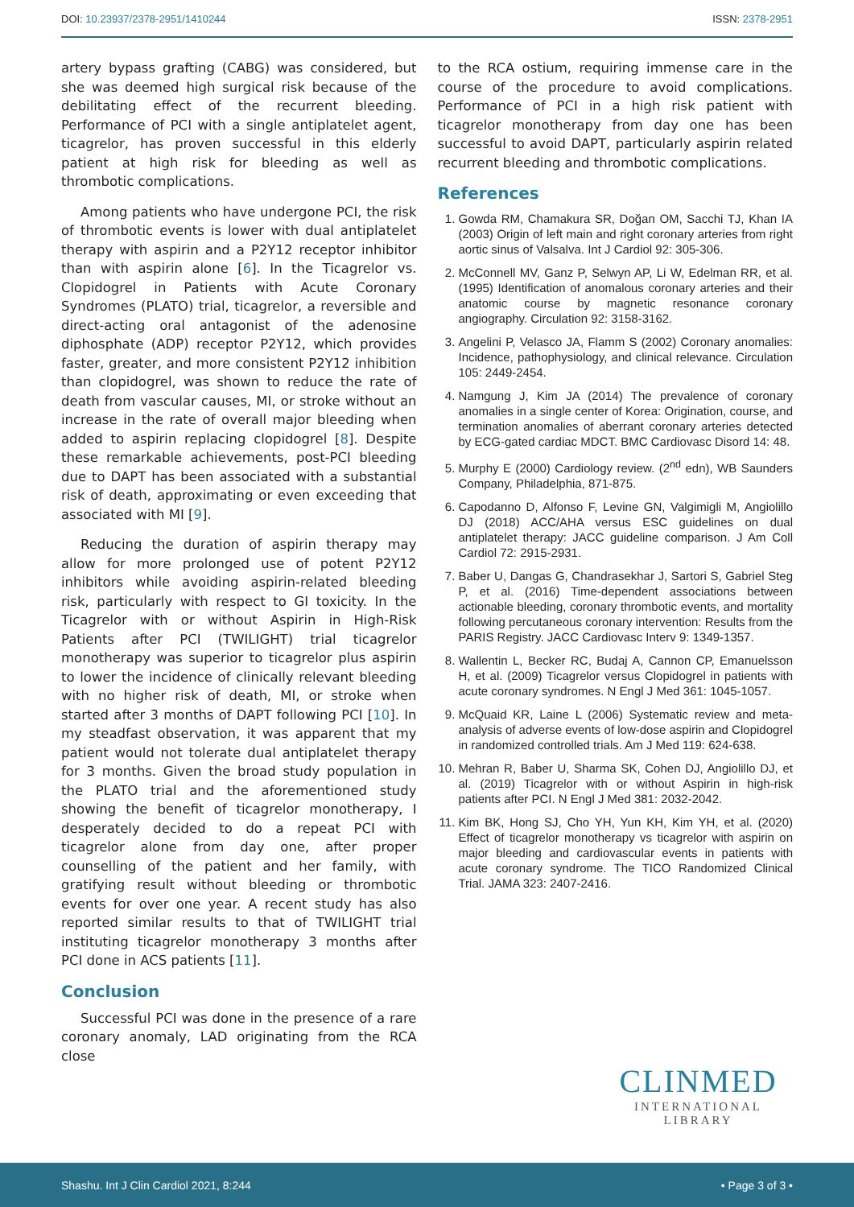DOI: 10.23937/2378-2951/1410244
ISSN: 2378-2951
artery bypass grafting (CABG) was considered, but she was deemed high surgical risk because of the debilitating effect of the recurrent bleeding. Performance of PCI with a single antiplatelet agent, ticagrelor, has proven successful in this elderly patient at high risk for bleeding as well as thrombotic complications.
Among patients who have undergone PCI, the risk of thrombotic events is lower with dual antiplatelet therapy with aspirin and a P2Y12 receptor inhibitor than with aspirin alone [6]. In the Ticagrelor vs. Clopidogrel in Patients with Acute Coronary Syndromes (PLATO) trial, ticagrelor, a reversible and direct-acting oral antagonist of the adenosine diphosphate (ADP) receptor P2Y12, which provides faster, greater, and more consistent P2Y12 inhibition than clopidogrel, was shown to reduce the rate of death from vascular causes, MI, or stroke without an increase in the rate of overall major bleeding when added to aspirin replacing clopidogrel [8]. Despite these remarkable achievements, post-PCI bleeding due to DAPT has been associated with a substantial risk of death, approximating or even exceeding that associated with MI [9].
Reducing the duration of aspirin therapy may allow for more prolonged use of potent P2Y12 inhibitors while avoiding aspirin-related bleeding risk, particularly with respect to GI toxicity. In the Ticagrelor with or without Aspirin in High-Risk Patients after PCI (TWILIGHT) trial ticagrelor monotherapy was superior to ticagrelor plus aspirin to lower the incidence of clinically relevant bleeding with no higher risk of death, MI, or stroke when started after 3 months of DAPT following PCI [10]. In my steadfast observation, it was apparent that my patient would not tolerate dual antiplatelet therapy for 3 months. Given the broad study population in the PLATO trial and the aforementioned study showing the benefit of ticagrelor monotherapy, I desperately decided to do a repeat PCI with ticagrelor alone from day one, after proper counselling of the patient and her family, with gratifying result without bleeding or thrombotic events for over one year. A recent study has also reported similar results to that of TWILIGHT trial instituting ticagrelor monotherapy 3 months after PCI done in ACS patients [11].
Conclusion
Successful PCI was done in the presence of a rare coronary anomaly, LAD originating from the RCA close
to the RCA ostium, requiring immense care in the course of the procedure to avoid complications. Performance of PCI in a high risk patient with ticagrelor monotherapy from day one has been successful to avoid DAPT, particularly aspirin related recurrent bleeding and thrombotic complications.
References
1. Gowda RM, Chamakura SR, Doğan OM, Sacchi TJ, Khan IA (2003) Origin of left main and right coronary arteries from right aortic sinus of Valsalva. Int J Cardiol 92: 305-306.
2. McConnell MV, Ganz P, Selwyn AP, Li W, Edelman RR, et al. (1995) Identification of anomalous coronary arteries and their anatomic course by magnetic resonance coronary angiography. Circulation 92: 3158-3162.
3. Angelini P, Velasco JA, Flamm S (2002) Coronary anomalies: Incidence, pathophysiology, and clinical relevance. Circulation 105: 2449-2454.
4. Namgung J, Kim JA (2014) The prevalence of coronary anomalies in a single center of Korea: Origination, course, and termination anomalies of aberrant coronary arteries detected by ECG-gated cardiac MDCT. BMC Cardiovasc Disord 14: 48.
5. Murphy E (2000) Cardiology review. (2<sup>nd</sup> edn), WB Saunders Company, Philadelphia, 871-875.
6. Capodanno D, Alfonso F, Levine GN, Valgimigli M, Angiolillo DJ (2018) ACC/AHA versus ESC guidelines on dual antiplatelet therapy: JACC guideline comparison. J Am Coll Cardiol 72: 2915-2931.
7. Baber U, Dangas G, Chandrasekhar J, Sartori S, Gabriel Steg P, et al. (2016) Time-dependent associations between actionable bleeding, coronary thrombotic events, and mortality following percutaneous coronary intervention: Results from the PARIS Registry. JACC Cardiovasc Interv 9: 1349-1357.
8. Wallentin L, Becker RC, Budaj A, Cannon CP, Emanuelsson H, et al. (2009) Ticagrelor versus Clopidogrel in patients with acute coronary syndromes. N Engl J Med 361: 1045-1057.
9. McQuaid KR, Laine L (2006) Systematic review and meta-analysis of adverse events of low-dose aspirin and Clopidogrel in randomized controlled trials. Am J Med 119: 624-638.
10. Mehran R, Baber U, Sharma SK, Cohen DJ, Angiolillo DJ, et al. (2019) Ticagrelor with or without Aspirin in high-risk patients after PCI. N Engl J Med 381: 2032-2042.
11. Kim BK, Hong SJ, Cho YH, Yun KH, Kim YH, et al. (2020) Effect of ticagrelor monotherapy vs ticagrelor with aspirin on major bleeding and cardiovascular events in patients with acute coronary syndrome. The TICO Randomized Clinical Trial. JAMA 323: 2407-2416.
CLINMED
INTERNATIONAL LIBRARY
Shashu. Int J Clin Cardiol 2021, 8:244
• Page 3 of 3 •